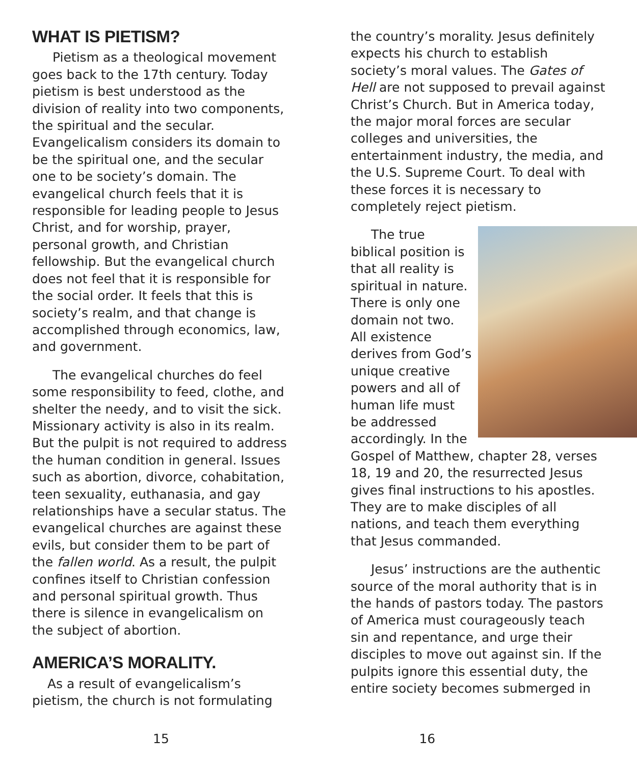WHAT IS PIETISM?
Pietism as a theological movement goes back to the 17th century. Today pietism is best understood as the division of reality into two components, the spiritual and the secular. Evangelicalism considers its domain to be the spiritual one, and the secular one to be society’s domain. The evangelical church feels that it is responsible for leading people to Jesus Christ, and for worship, prayer, personal growth, and Christian fellowship. But the evangelical church does not feel that it is responsible for the social order. It feels that this is society’s realm, and that change is accomplished through economics, law, and government.
The evangelical churches do feel some responsibility to feed, clothe, and shelter the needy, and to visit the sick. Missionary activity is also in its realm. But the pulpit is not required to address the human condition in general. Issues such as abortion, divorce, cohabitation, teen sexuality, euthanasia, and gay relationships have a secular status. The evangelical churches are against these evils, but consider them to be part of the fallen world. As a result, the pulpit confines itself to Christian confession and personal spiritual growth. Thus there is silence in evangelicalism on the subject of abortion.
AMERICA’S MORALITY.
As a result of evangelicalism’s pietism, the church is not formulating
the country’s morality. Jesus definitely expects his church to establish society’s moral values. The Gates of Hell are not supposed to prevail against Christ’s Church. But in America today, the major moral forces are secular colleges and universities, the entertainment industry, the media, and the U.S. Supreme Court. To deal with these forces it is necessary to completely reject pietism.
The true biblical position is that all reality is spiritual in nature. There is only one domain not two. All existence derives from God’s unique creative powers and all of human life must be addressed accordingly. In the Gospel of Matthew, chapter 28, verses 18, 19 and 20, the resurrected Jesus gives final instructions to his apostles. They are to make disciples of all nations, and teach them everything that Jesus commanded.
Jesus’ instructions are the authentic source of the moral authority that is in the hands of pastors today. The pastors of America must courageously teach sin and repentance, and urge their disciples to move out against sin. If the pulpits ignore this essential duty, the entire society becomes submerged in
15 16